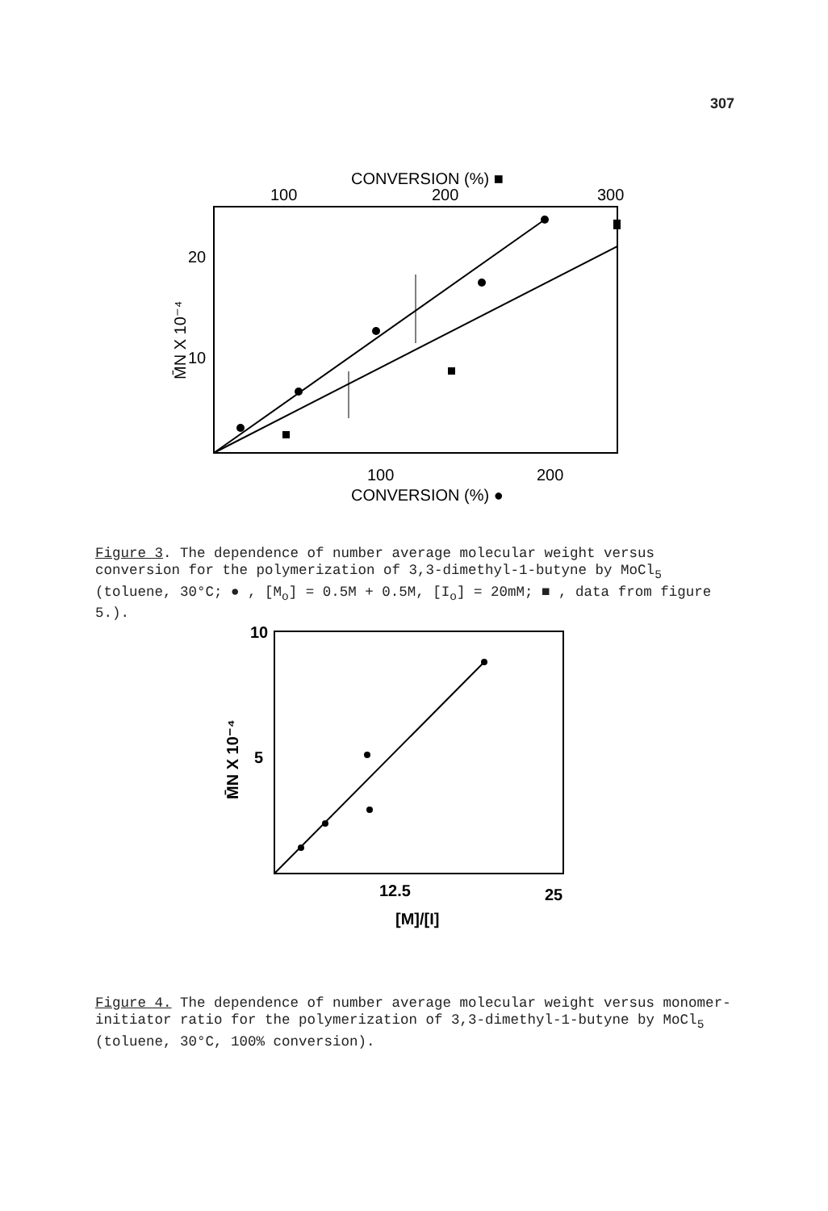307
CONVERSION (%) ■
100
200
300
20
10
M̄N X 10⁻⁴
100
200
CONVERSION (%) ●
Figure 3. The dependence of number average molecular weight versus conversion for the polymerization of 3,3-dimethyl-1-butyne by MoCl<sub>5</sub> (toluene, 30°C; ● , [M<sub>o</sub>] = 0.5M + 0.5M, [I<sub>o</sub>] = 20mM; ■ , data from figure 5.).
10
5
M̄N X 10⁻⁴
12.5
25
[M]/[I]
Figure 4. The dependence of number average molecular weight versus monomer-initiator ratio for the polymerization of 3,3-dimethyl-1-butyne by MoCl<sub>5</sub> (toluene, 30°C, 100% conversion).